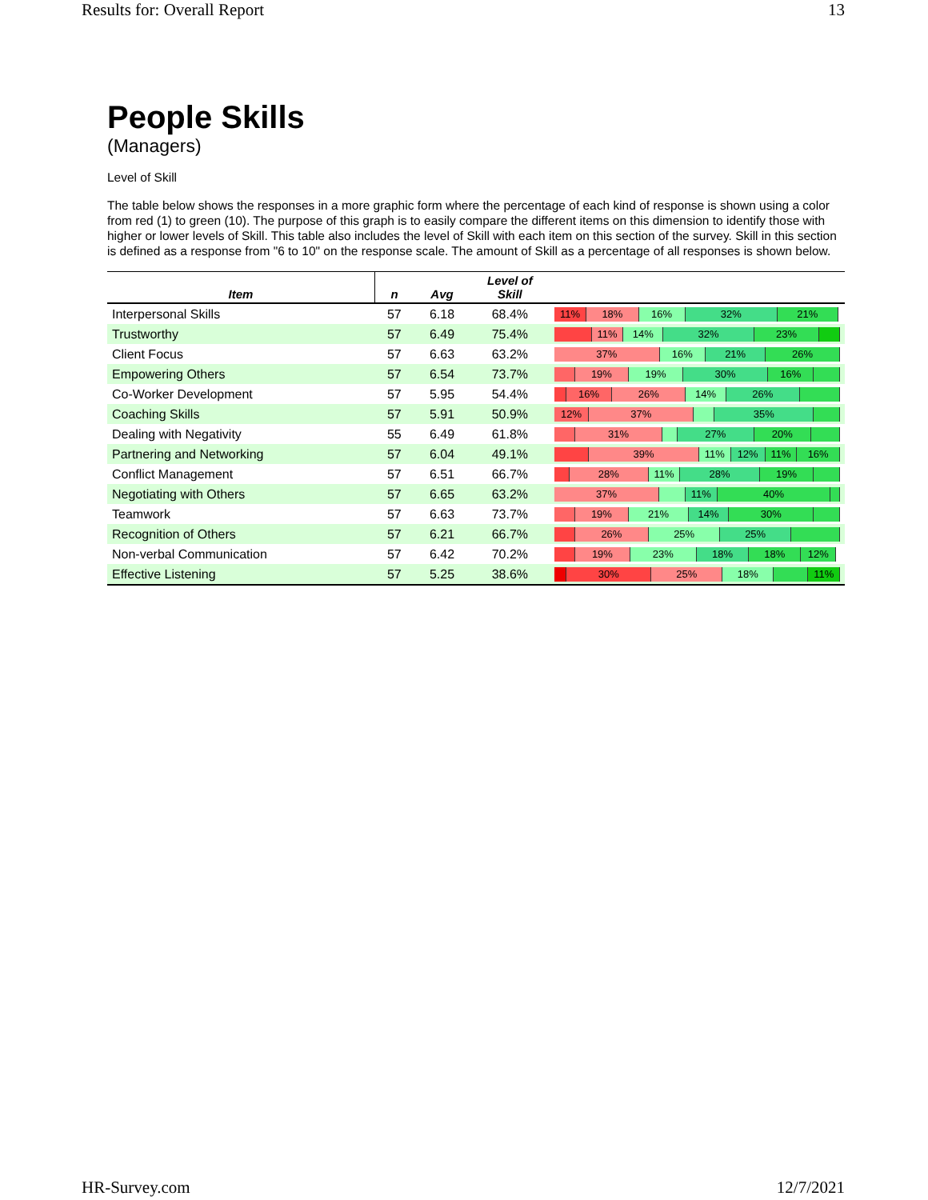Results for: Overall Report 13
People Skills
(Managers)
Level of Skill
The table below shows the responses in a more graphic form where the percentage of each kind of response is shown using a color from red (1) to green (10). The purpose of this graph is to easily compare the different items on this dimension to identify those with higher or lower levels of Skill. This table also includes the level of Skill with each item on this section of the survey. Skill in this section is defined as a response from "6 to 10" on the response scale. The amount of Skill as a percentage of all responses is shown below.
| Item | n | Avg | Level of Skill | |
| --- | --- | --- | --- | --- |
| Interpersonal Skills | 57 | 6.18 | 68.4% | 11% 18% 16% 32% 21% |
| Trustworthy | 57 | 6.49 | 75.4% | 11% 14% 32% 23% |
| Client Focus | 57 | 6.63 | 63.2% | 37% 16% 21% 26% |
| Empowering Others | 57 | 6.54 | 73.7% | 19% 19% 30% 16% |
| Co-Worker Development | 57 | 5.95 | 54.4% | 16% 26% 14% 26% |
| Coaching Skills | 57 | 5.91 | 50.9% | 12% 37% 35% |
| Dealing with Negativity | 55 | 6.49 | 61.8% | 31% 27% 20% |
| Partnering and Networking | 57 | 6.04 | 49.1% | 39% 11% 12% 11% 16% |
| Conflict Management | 57 | 6.51 | 66.7% | 28% 11% 28% 19% |
| Negotiating with Others | 57 | 6.65 | 63.2% | 37% 11% 40% |
| Teamwork | 57 | 6.63 | 73.7% | 19% 21% 14% 30% |
| Recognition of Others | 57 | 6.21 | 66.7% | 26% 25% 25% |
| Non-verbal Communication | 57 | 6.42 | 70.2% | 19% 23% 18% 18% 12% |
| Effective Listening | 57 | 5.25 | 38.6% | 30% 25% 18% 11% |
HR-Survey.com 12/7/2021